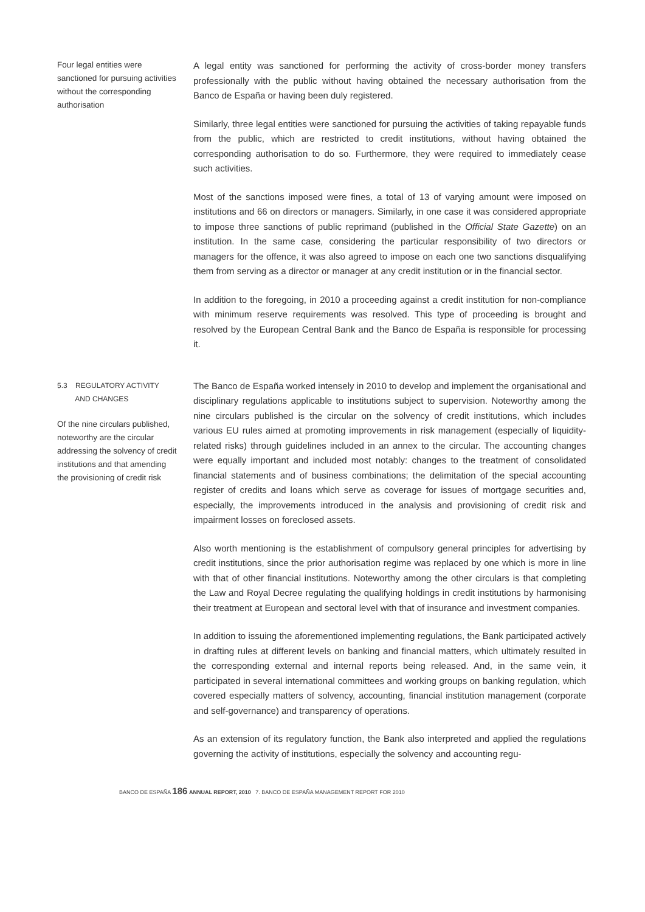Four legal entities were sanctioned for pursuing activities without the corresponding authorisation
A legal entity was sanctioned for performing the activity of cross-border money transfers professionally with the public without having obtained the necessary authorisation from the Banco de España or having been duly registered.
Similarly, three legal entities were sanctioned for pursuing the activities of taking repayable funds from the public, which are restricted to credit institutions, without having obtained the corresponding authorisation to do so. Furthermore, they were required to immediately cease such activities.
Most of the sanctions imposed were fines, a total of 13 of varying amount were imposed on institutions and 66 on directors or managers. Similarly, in one case it was considered appropriate to impose three sanctions of public reprimand (published in the Official State Gazette) on an institution. In the same case, considering the particular responsibility of two directors or managers for the offence, it was also agreed to impose on each one two sanctions disqualifying them from serving as a director or manager at any credit institution or in the financial sector.
In addition to the foregoing, in 2010 a proceeding against a credit institution for non-compliance with minimum reserve requirements was resolved. This type of proceeding is brought and resolved by the European Central Bank and the Banco de España is responsible for processing it.
5.3 REGULATORY ACTIVITY
AND CHANGES
Of the nine circulars published, noteworthy are the circular addressing the solvency of credit institutions and that amending the provisioning of credit risk
The Banco de España worked intensely in 2010 to develop and implement the organisational and disciplinary regulations applicable to institutions subject to supervision. Noteworthy among the nine circulars published is the circular on the solvency of credit institutions, which includes various EU rules aimed at promoting improvements in risk management (especially of liquidity-related risks) through guidelines included in an annex to the circular. The accounting changes were equally important and included most notably: changes to the treatment of consolidated financial statements and of business combinations; the delimitation of the special accounting register of credits and loans which serve as coverage for issues of mortgage securities and, especially, the improvements introduced in the analysis and provisioning of credit risk and impairment losses on foreclosed assets.
Also worth mentioning is the establishment of compulsory general principles for advertising by credit institutions, since the prior authorisation regime was replaced by one which is more in line with that of other financial institutions. Noteworthy among the other circulars is that completing the Law and Royal Decree regulating the qualifying holdings in credit institutions by harmonising their treatment at European and sectoral level with that of insurance and investment companies.
In addition to issuing the aforementioned implementing regulations, the Bank participated actively in drafting rules at different levels on banking and financial matters, which ultimately resulted in the corresponding external and internal reports being released. And, in the same vein, it participated in several international committees and working groups on banking regulation, which covered especially matters of solvency, accounting, financial institution management (corporate and self-governance) and transparency of operations.
As an extension of its regulatory function, the Bank also interpreted and applied the regulations governing the activity of institutions, especially the solvency and accounting regu-
BANCO DE ESPAÑA 186 ANNUAL REPORT, 2010 7. BANCO DE ESPAÑA MANAGEMENT REPORT FOR 2010